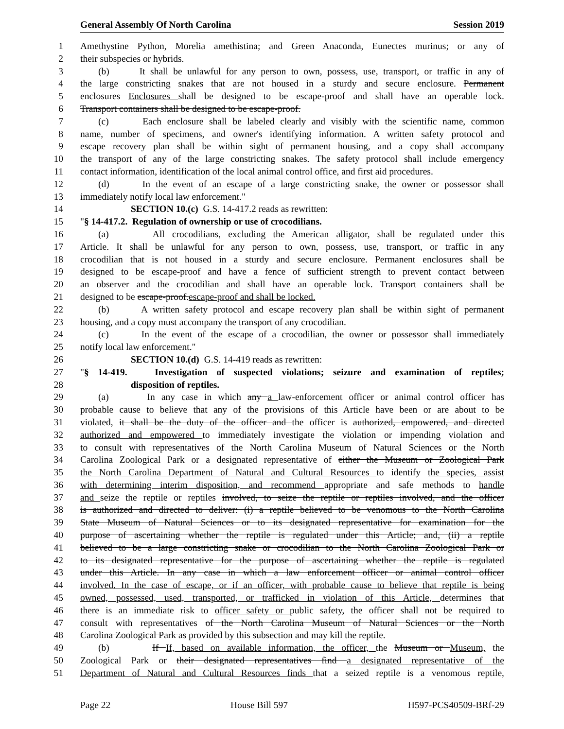General Assembly Of North Carolina Session 2019
1 Amethystine Python, Morelia amethistina; and Green Anaconda, Eunectes murinus; or any of
2 their subspecies or hybrids.
3 (b) It shall be unlawful for any person to own, possess, use, transport, or traffic in any of
4 the large constricting snakes that are not housed in a sturdy and secure enclosure. Permanent
5 enclosures Enclosures shall be designed to be escape-proof and shall have an operable lock.
6 Transport containers shall be designed to be escape-proof.
7 (c) Each enclosure shall be labeled clearly and visibly with the scientific name, common
8 name, number of specimens, and owner's identifying information. A written safety protocol and
9 escape recovery plan shall be within sight of permanent housing, and a copy shall accompany
10 the transport of any of the large constricting snakes. The safety protocol shall include emergency
11 contact information, identification of the local animal control office, and first aid procedures.
12 (d) In the event of an escape of a large constricting snake, the owner or possessor shall
13 immediately notify local law enforcement."
14 SECTION 10.(c) G.S. 14-417.2 reads as rewritten:
15 "§ 14-417.2. Regulation of ownership or use of crocodilians.
16 (a) All crocodilians, excluding the American alligator, shall be regulated under this
17 Article. It shall be unlawful for any person to own, possess, use, transport, or traffic in any
18 crocodilian that is not housed in a sturdy and secure enclosure. Permanent enclosures shall be
19 designed to be escape-proof and have a fence of sufficient strength to prevent contact between
20 an observer and the crocodilian and shall have an operable lock. Transport containers shall be
21 designed to be escape-proof.escape-proof and shall be locked.
22 (b) A written safety protocol and escape recovery plan shall be within sight of permanent
23 housing, and a copy must accompany the transport of any crocodilian.
24 (c) In the event of the escape of a crocodilian, the owner or possessor shall immediately
25 notify local law enforcement."
26 SECTION 10.(d) G.S. 14-419 reads as rewritten:
27 "§ 14-419. Investigation of suspected violations; seizure and examination of reptiles;
28 disposition of reptiles.
29 (a) In any case in which any a law-enforcement officer or animal control officer has
30 probable cause to believe that any of the provisions of this Article have been or are about to be
31 violated, it shall be the duty of the officer and the officer is authorized, empowered, and directed
32 authorized and empowered to immediately investigate the violation or impending violation and
33 to consult with representatives of the North Carolina Museum of Natural Sciences or the North
34 Carolina Zoological Park or a designated representative of either the Museum or Zoological Park
35 the North Carolina Department of Natural and Cultural Resources to identify the species, assist
36 with determining interim disposition, and recommend appropriate and safe methods to handle
37 and seize the reptile or reptiles involved, to seize the reptile or reptiles involved, and the officer
38 is authorized and directed to deliver: (i) a reptile believed to be venomous to the North Carolina
39 State Museum of Natural Sciences or to its designated representative for examination for the
40 purpose of ascertaining whether the reptile is regulated under this Article; and, (ii) a reptile
41 believed to be a large constricting snake or crocodilian to the North Carolina Zoological Park or
42 to its designated representative for the purpose of ascertaining whether the reptile is regulated
43 under this Article. In any case in which a law enforcement officer or animal control officer
44 involved. In the case of escape, or if an officer, with probable cause to believe that reptile is being
45 owned, possessed, used, transported, or trafficked in violation of this Article, determines that
46 there is an immediate risk to officer safety or public safety, the officer shall not be required to
47 consult with representatives of the North Carolina Museum of Natural Sciences or the North
48 Carolina Zoological Park as provided by this subsection and may kill the reptile.
49 (b) If If, based on available information, the officer, the Museum or Museum, the
50 Zoological Park or their designated representatives find a designated representative of the
51 Department of Natural and Cultural Resources finds that a seized reptile is a venomous reptile,
Page 22 House Bill 597 H597-PCS40509-BRf-29